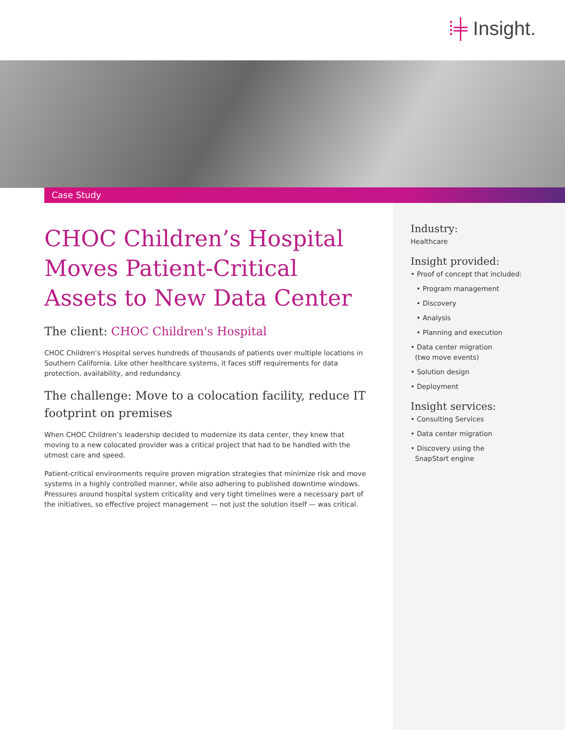⁞╪ Insight.
Case Study
CHOC Children’s Hospital Moves Patient-Critical Assets to New Data Center
The client: CHOC Children's Hospital
CHOC Children’s Hospital serves hundreds of thousands of patients over multiple locations in Southern California. Like other healthcare systems, it faces stiff requirements for data protection, availability, and redundancy.
The challenge: Move to a colocation facility, reduce IT footprint on premises
When CHOC Children’s leadership decided to modernize its data center, they knew that moving to a new colocated provider was a critical project that had to be handled with the utmost care and speed.
Patient-critical environments require proven migration strategies that minimize risk and move systems in a highly controlled manner, while also adhering to published downtime windows. Pressures around hospital system criticality and very tight timelines were a necessary part of the initiatives, so effective project management — not just the solution itself — was critical.
Industry:
Healthcare
Insight provided:
• Proof of concept that included:
• Program management
• Discovery
• Analysis
• Planning and execution
• Data center migration
(two move events)
• Solution design
• Deployment
Insight services:
• Consulting Services
• Data center migration
• Discovery using the
SnapStart engine